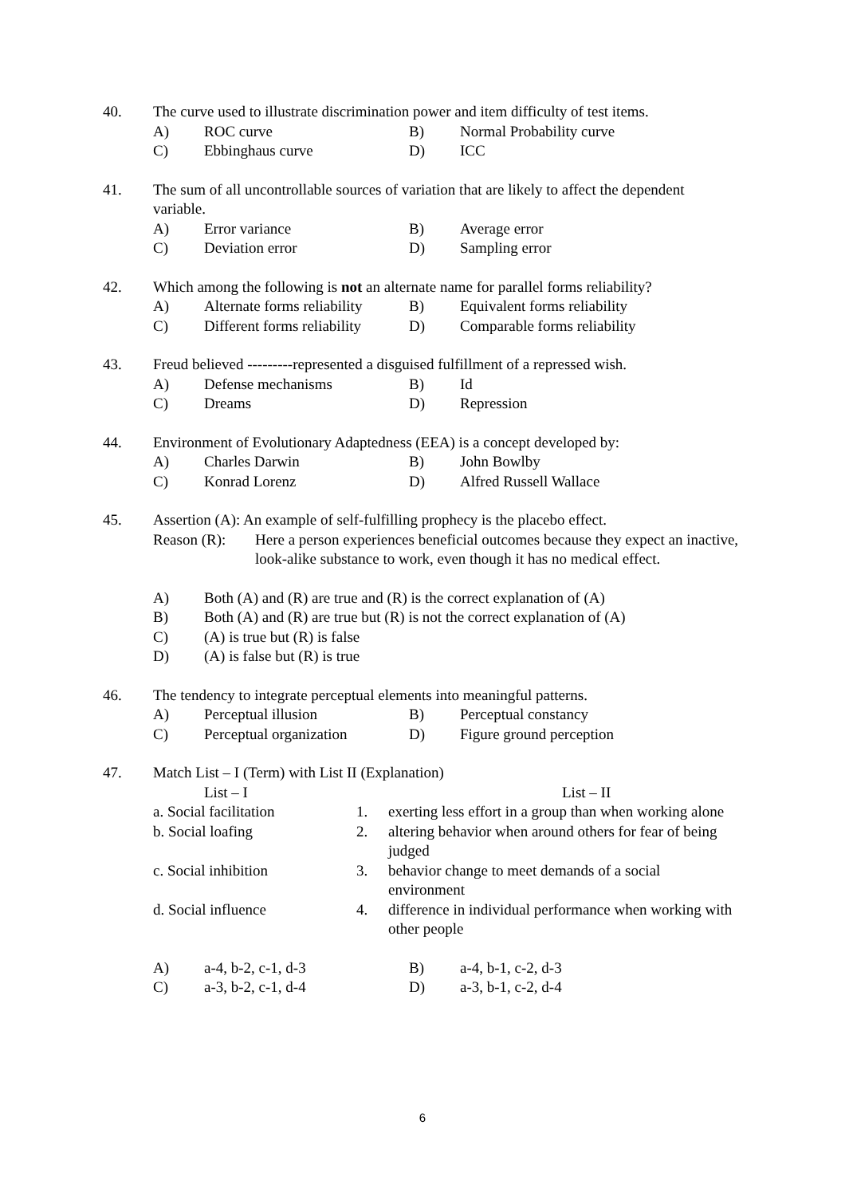40.
The curve used to illustrate discrimination power and item difficulty of test items.
A)
ROC curve
B)
Normal Probability curve
C)
Ebbinghaus curve
D)
ICC
41.
The sum of all uncontrollable sources of variation that are likely to affect the dependent variable.
A)
Error variance
B)
Average error
C)
Deviation error
D)
Sampling error
42.
Which among the following is not an alternate name for parallel forms reliability?
A)
Alternate forms reliability
B)
Equivalent forms reliability
C)
Different forms reliability
D)
Comparable forms reliability
43.
Freud believed ---------represented a disguised fulfillment of a repressed wish.
A)
Defense mechanisms
B)
Id
C)
Dreams
D)
Repression
44.
Environment of Evolutionary Adaptedness (EEA) is a concept developed by:
A)
Charles Darwin
B)
John Bowlby
C)
Konrad Lorenz
D)
Alfred Russell Wallace
45.
Assertion (A): An example of self-fulfilling prophecy is the placebo effect.
Reason (R):
Here a person experiences beneficial outcomes because they expect an inactive, look-alike substance to work, even though it has no medical effect.
A)
Both (A) and (R) are true and (R) is the correct explanation of (A)
B)
Both (A) and (R) are true but (R) is not the correct explanation of (A)
C)
(A) is true but (R) is false
D)
(A) is false but (R) is true
46.
The tendency to integrate perceptual elements into meaningful patterns.
A)
Perceptual illusion
B)
Perceptual constancy
C)
Perceptual organization
D)
Figure ground perception
47.
Match List – I (Term) with List II (Explanation)
List – I
List – II
a. Social facilitation
1.
exerting less effort in a group than when working alone
b. Social loafing
2.
altering behavior when around others for fear of being judged
c. Social inhibition
3.
behavior change to meet demands of a social environment
d. Social influence
4.
difference in individual performance when working with other people
A)
a-4, b-2, c-1, d-3
B)
a-4, b-1, c-2, d-3
C)
a-3, b-2, c-1, d-4
D)
a-3, b-1, c-2, d-4
6